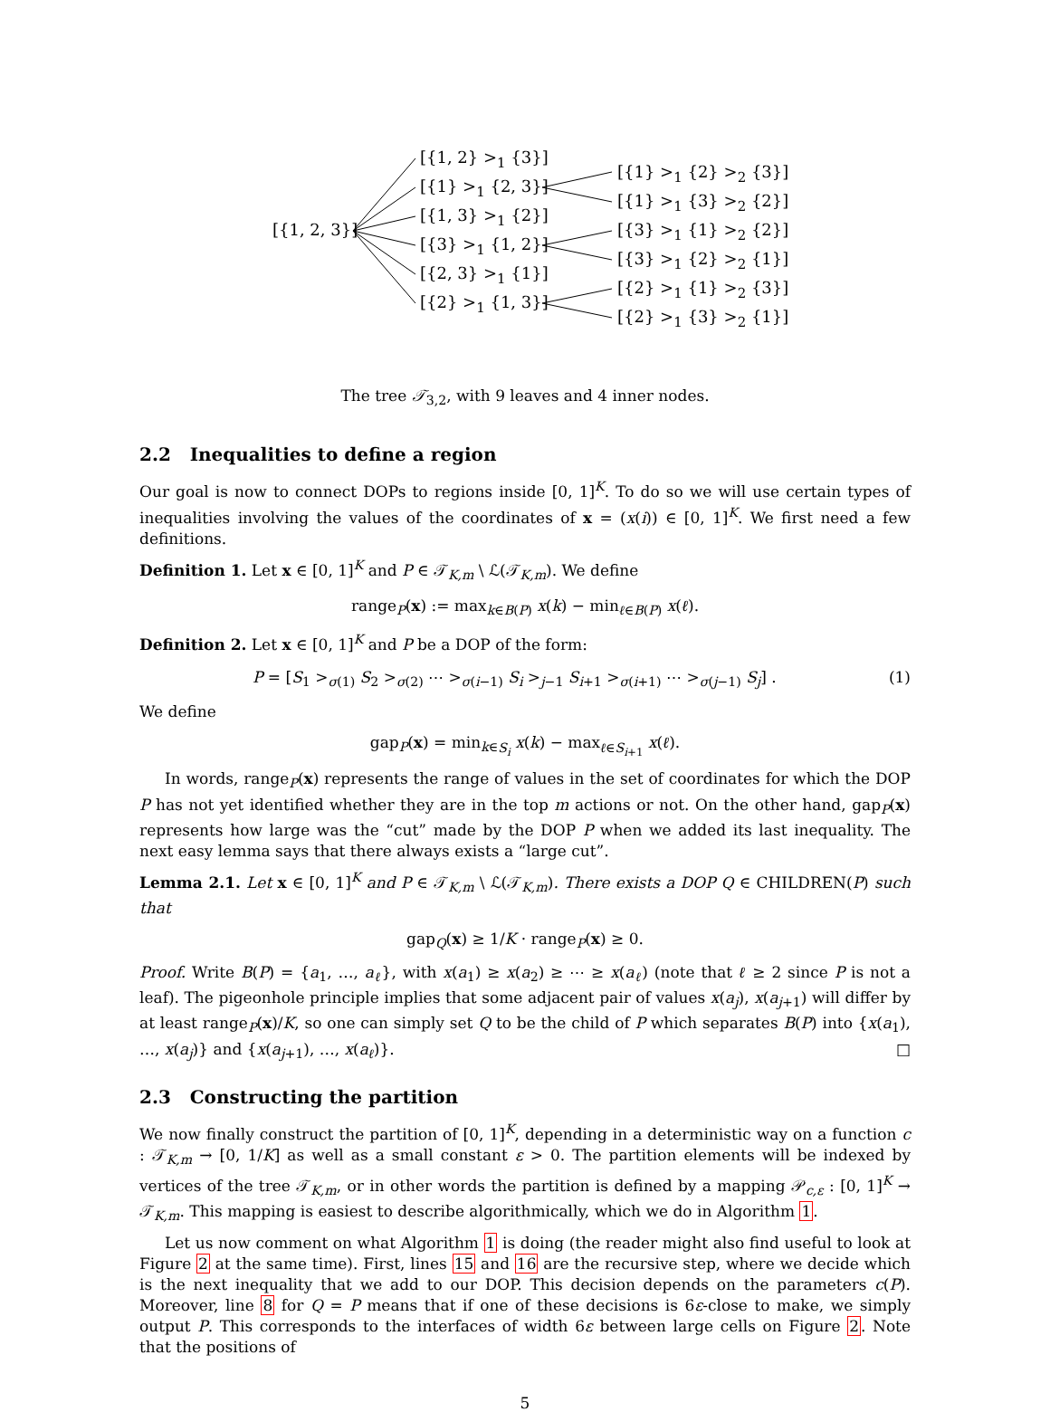[{1, 2, 3}]
[{1, 2} ><sub>1</sub> {3}]
[{1} ><sub>1</sub> {2, 3}]
[{1, 3} ><sub>1</sub> {2}]
[{3} ><sub>1</sub> {1, 2}]
[{2, 3} ><sub>1</sub> {1}]
[{2} ><sub>1</sub> {1, 3}]
[{1} ><sub>1</sub> {2} ><sub>2</sub> {3}]
[{1} ><sub>1</sub> {3} ><sub>2</sub> {2}]
[{3} ><sub>1</sub> {1} ><sub>2</sub> {2}]
[{3} ><sub>1</sub> {2} ><sub>2</sub> {1}]
[{2} ><sub>1</sub> {1} ><sub>2</sub> {3}]
[{2} ><sub>1</sub> {3} ><sub>2</sub> {1}]
The tree 𝒯<sub>3,2</sub>, with 9 leaves and 4 inner nodes.
2.2 Inequalities to define a region
Our goal is now to connect DOPs to regions inside [0, 1]<sup>K</sup>. To do so we will use certain types of inequalities involving the values of the coordinates of x = (x(i)) ∈ [0, 1]<sup>K</sup>. We first need a few definitions.
Definition 1. Let x ∈ [0, 1]<sup>K</sup> and P ∈ 𝒯<sub>K,m</sub> \ ℒ(𝒯<sub>K,m</sub>). We define
range<sub>P</sub>(x) := max<sub>k∈B(P)</sub> x(k) − min<sub>ℓ∈B(P)</sub> x(ℓ).
Definition 2. Let x ∈ [0, 1]<sup>K</sup> and P be a DOP of the form:
P = [S<sub>1</sub> ><sub>σ(1)</sub> S<sub>2</sub> ><sub>σ(2)</sub> ⋯ ><sub>σ(i−1)</sub> S<sub>i</sub> ><sub>j−1</sub> S<sub>i+1</sub> ><sub>σ(i+1)</sub> ⋯ ><sub>σ(j−1)</sub> S<sub>j</sub>] . (1)
We define
gap<sub>P</sub>(x) = min<sub>k∈S<sub>i</sub></sub> x(k) − max<sub>ℓ∈S<sub>i+1</sub></sub> x(ℓ).
In words, range<sub>P</sub>(x) represents the range of values in the set of coordinates for which the DOP P has not yet identified whether they are in the top m actions or not. On the other hand, gap<sub>P</sub>(x) represents how large was the “cut” made by the DOP P when we added its last inequality. The next easy lemma says that there always exists a “large cut”.
Lemma 2.1. Let x ∈ [0, 1]<sup>K</sup> and P ∈ 𝒯<sub>K,m</sub> \ ℒ(𝒯<sub>K,m</sub>). There exists a DOP Q ∈ CHILDREN(P) such that
gap<sub>Q</sub>(x) ≥ 1/K · range<sub>P</sub>(x) ≥ 0.
Proof. Write B(P) = {a<sub>1</sub>, …, a<sub>ℓ</sub>}, with x(a<sub>1</sub>) ≥ x(a<sub>2</sub>) ≥ ⋯ ≥ x(a<sub>ℓ</sub>) (note that ℓ ≥ 2 since P is not a leaf). The pigeonhole principle implies that some adjacent pair of values x(a<sub>j</sub>), x(a<sub>j+1</sub>) will differ by at least range<sub>P</sub>(x)/K, so one can simply set Q to be the child of P which separates B(P) into {x(a<sub>1</sub>), …, x(a<sub>j</sub>)} and {x(a<sub>j+1</sub>), …, x(a<sub>ℓ</sub>)}. □
2.3 Constructing the partition
We now finally construct the partition of [0, 1]<sup>K</sup>, depending in a deterministic way on a function c : 𝒯<sub>K,m</sub> → [0, 1/K] as well as a small constant ε > 0. The partition elements will be indexed by vertices of the tree 𝒯<sub>K,m</sub>, or in other words the partition is defined by a mapping 𝒫<sub>c,ε</sub> : [0, 1]<sup>K</sup> → 𝒯<sub>K,m</sub>. This mapping is easiest to describe algorithmically, which we do in Algorithm 1.
Let us now comment on what Algorithm 1 is doing (the reader might also find useful to look at Figure 2 at the same time). First, lines 15 and 16 are the recursive step, where we decide which is the next inequality that we add to our DOP. This decision depends on the parameters c(P). Moreover, line 8 for Q = P means that if one of these decisions is 6ε-close to make, we simply output P. This corresponds to the interfaces of width 6ε between large cells on Figure 2. Note that the positions of
5